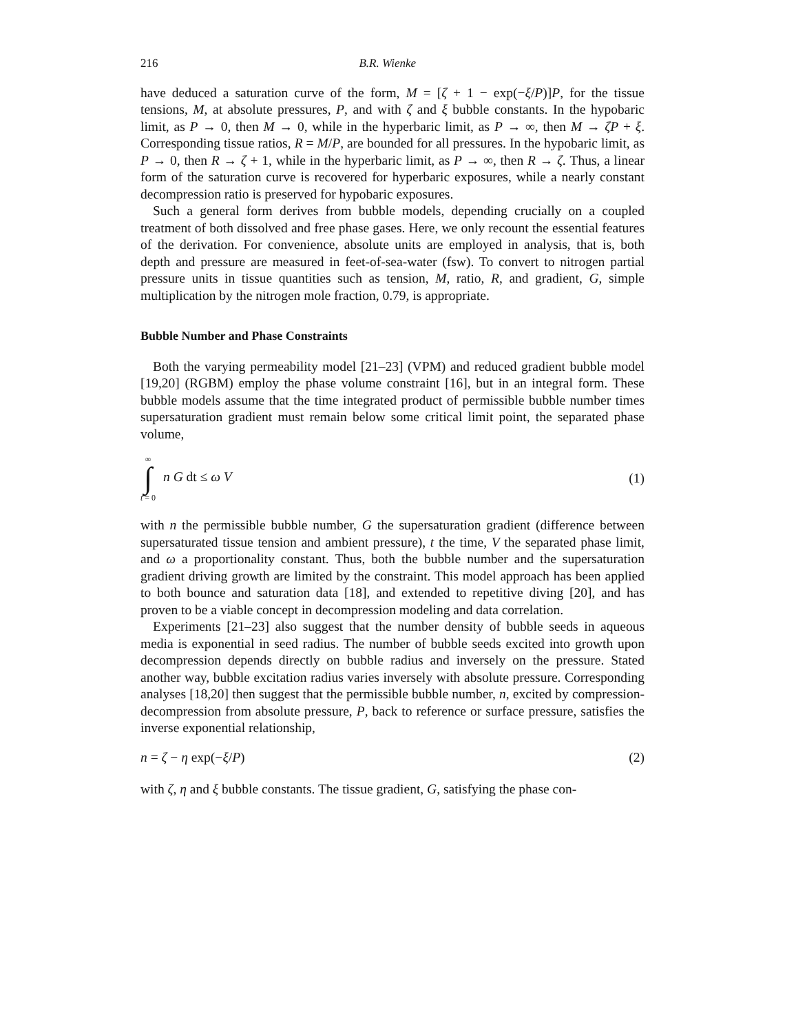216 B.R. Wienke
have deduced a saturation curve of the form, M = [ζ + 1 − exp(−ξ/P)]P, for the tissue tensions, M, at absolute pressures, P, and with ζ and ξ bubble constants. In the hypobaric limit, as P → 0, then M → 0, while in the hyperbaric limit, as P → ∞, then M → ζP + ξ. Corresponding tissue ratios, R = M/P, are bounded for all pressures. In the hypobaric limit, as P → 0, then R → ζ + 1, while in the hyperbaric limit, as P → ∞, then R → ζ. Thus, a linear form of the saturation curve is recovered for hyperbaric exposures, while a nearly constant decompression ratio is preserved for hypobaric exposures.
Such a general form derives from bubble models, depending crucially on a coupled treatment of both dissolved and free phase gases. Here, we only recount the essential features of the derivation. For convenience, absolute units are employed in analysis, that is, both depth and pressure are measured in feet-of-sea-water (fsw). To convert to nitrogen partial pressure units in tissue quantities such as tension, M, ratio, R, and gradient, G, simple multiplication by the nitrogen mole fraction, 0.79, is appropriate.
Bubble Number and Phase Constraints
Both the varying permeability model [21–23] (VPM) and reduced gradient bubble model [19,20] (RGBM) employ the phase volume constraint [16], but in an integral form. These bubble models assume that the time integrated product of permissible bubble number times supersaturation gradient must remain below some critical limit point, the separated phase volume,
∞ ∫ t = 0 n G dt ≤ ω V (1)
with n the permissible bubble number, G the supersaturation gradient (difference between supersaturated tissue tension and ambient pressure), t the time, V the separated phase limit, and ω a proportionality constant. Thus, both the bubble number and the supersaturation gradient driving growth are limited by the constraint. This model approach has been applied to both bounce and saturation data [18], and extended to repetitive diving [20], and has proven to be a viable concept in decompression modeling and data correlation.
Experiments [21–23] also suggest that the number density of bubble seeds in aqueous media is exponential in seed radius. The number of bubble seeds excited into growth upon decompression depends directly on bubble radius and inversely on the pressure. Stated another way, bubble excitation radius varies inversely with absolute pressure. Corresponding analyses [18,20] then suggest that the permissible bubble number, n, excited by compression-decompression from absolute pressure, P, back to reference or surface pressure, satisfies the inverse exponential relationship,
n = ζ − η exp(−ξ/P) (2)
with ζ, η and ξ bubble constants. The tissue gradient, G, satisfying the phase con-